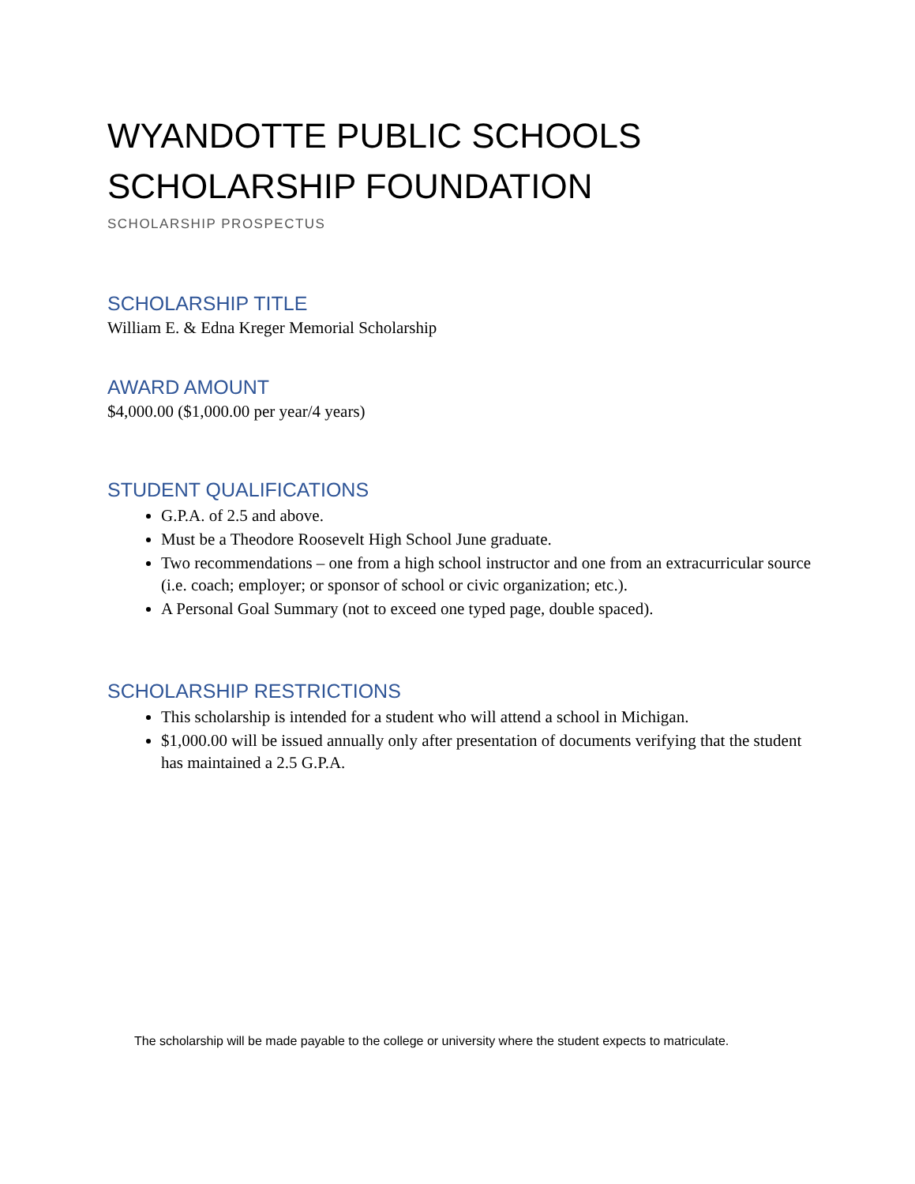WYANDOTTE PUBLIC SCHOOLS
SCHOLARSHIP FOUNDATION
SCHOLARSHIP PROSPECTUS
SCHOLARSHIP TITLE
William E. & Edna Kreger Memorial Scholarship
AWARD AMOUNT
$4,000.00 ($1,000.00 per year/4 years)
STUDENT QUALIFICATIONS
G.P.A. of 2.5 and above.
Must be a Theodore Roosevelt High School June graduate.
Two recommendations – one from a high school instructor and one from an extracurricular source (i.e. coach; employer; or sponsor of school or civic organization; etc.).
A Personal Goal Summary (not to exceed one typed page, double spaced).
SCHOLARSHIP RESTRICTIONS
This scholarship is intended for a student who will attend a school in Michigan.
$1,000.00 will be issued annually only after presentation of documents verifying that the student has maintained a 2.5 G.P.A.
The scholarship will be made payable to the college or university where the student expects to matriculate.